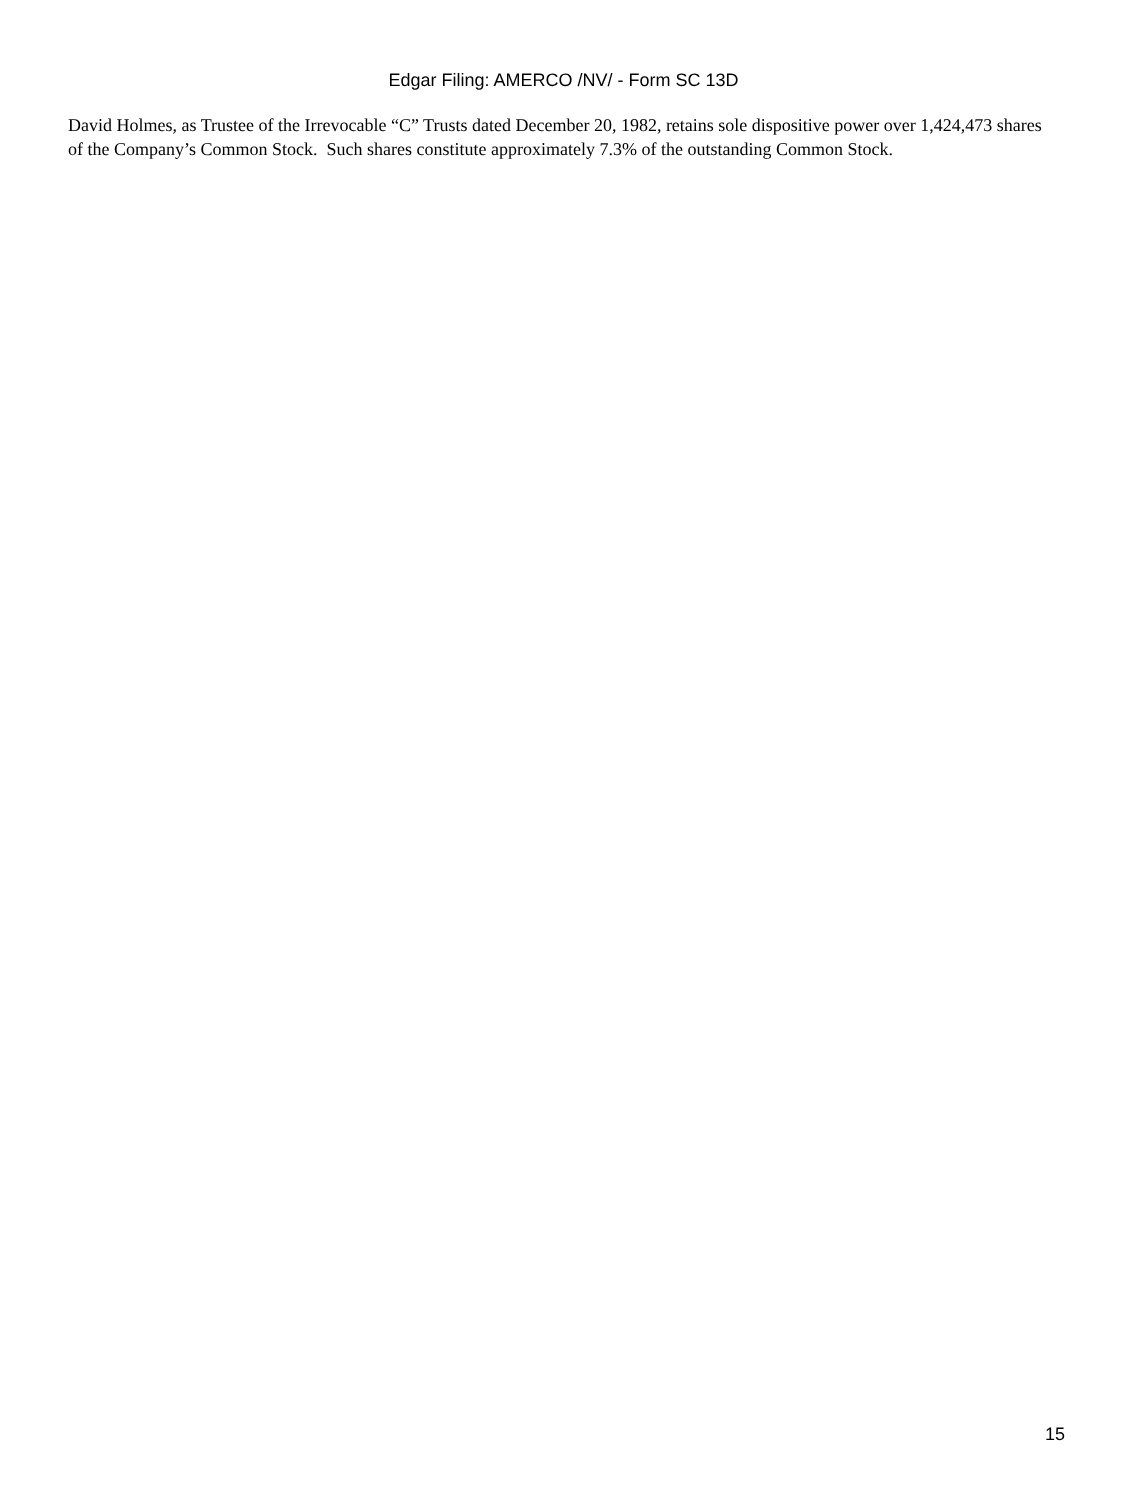Edgar Filing: AMERCO /NV/ - Form SC 13D
David Holmes, as Trustee of the Irrevocable “C” Trusts dated December 20, 1982, retains sole dispositive power over 1,424,473 shares of the Company’s Common Stock. Such shares constitute approximately 7.3% of the outstanding Common Stock.
15